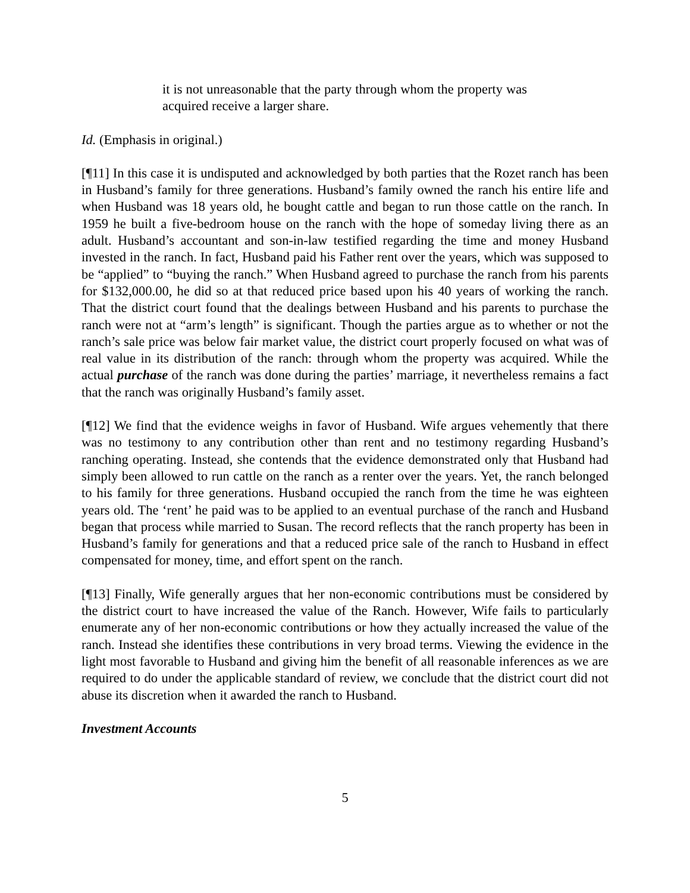it is not unreasonable that the party through whom the property was acquired receive a larger share.
Id. (Emphasis in original.)
[¶11] In this case it is undisputed and acknowledged by both parties that the Rozet ranch has been in Husband’s family for three generations. Husband’s family owned the ranch his entire life and when Husband was 18 years old, he bought cattle and began to run those cattle on the ranch. In 1959 he built a five-bedroom house on the ranch with the hope of someday living there as an adult. Husband’s accountant and son-in-law testified regarding the time and money Husband invested in the ranch. In fact, Husband paid his Father rent over the years, which was supposed to be “applied” to “buying the ranch.” When Husband agreed to purchase the ranch from his parents for $132,000.00, he did so at that reduced price based upon his 40 years of working the ranch. That the district court found that the dealings between Husband and his parents to purchase the ranch were not at “arm’s length” is significant. Though the parties argue as to whether or not the ranch’s sale price was below fair market value, the district court properly focused on what was of real value in its distribution of the ranch: through whom the property was acquired. While the actual purchase of the ranch was done during the parties’ marriage, it nevertheless remains a fact that the ranch was originally Husband’s family asset.
[¶12] We find that the evidence weighs in favor of Husband. Wife argues vehemently that there was no testimony to any contribution other than rent and no testimony regarding Husband’s ranching operating. Instead, she contends that the evidence demonstrated only that Husband had simply been allowed to run cattle on the ranch as a renter over the years. Yet, the ranch belonged to his family for three generations. Husband occupied the ranch from the time he was eighteen years old. The ‘rent’ he paid was to be applied to an eventual purchase of the ranch and Husband began that process while married to Susan. The record reflects that the ranch property has been in Husband’s family for generations and that a reduced price sale of the ranch to Husband in effect compensated for money, time, and effort spent on the ranch.
[¶13] Finally, Wife generally argues that her non-economic contributions must be considered by the district court to have increased the value of the Ranch. However, Wife fails to particularly enumerate any of her non-economic contributions or how they actually increased the value of the ranch. Instead she identifies these contributions in very broad terms. Viewing the evidence in the light most favorable to Husband and giving him the benefit of all reasonable inferences as we are required to do under the applicable standard of review, we conclude that the district court did not abuse its discretion when it awarded the ranch to Husband.
Investment Accounts
5